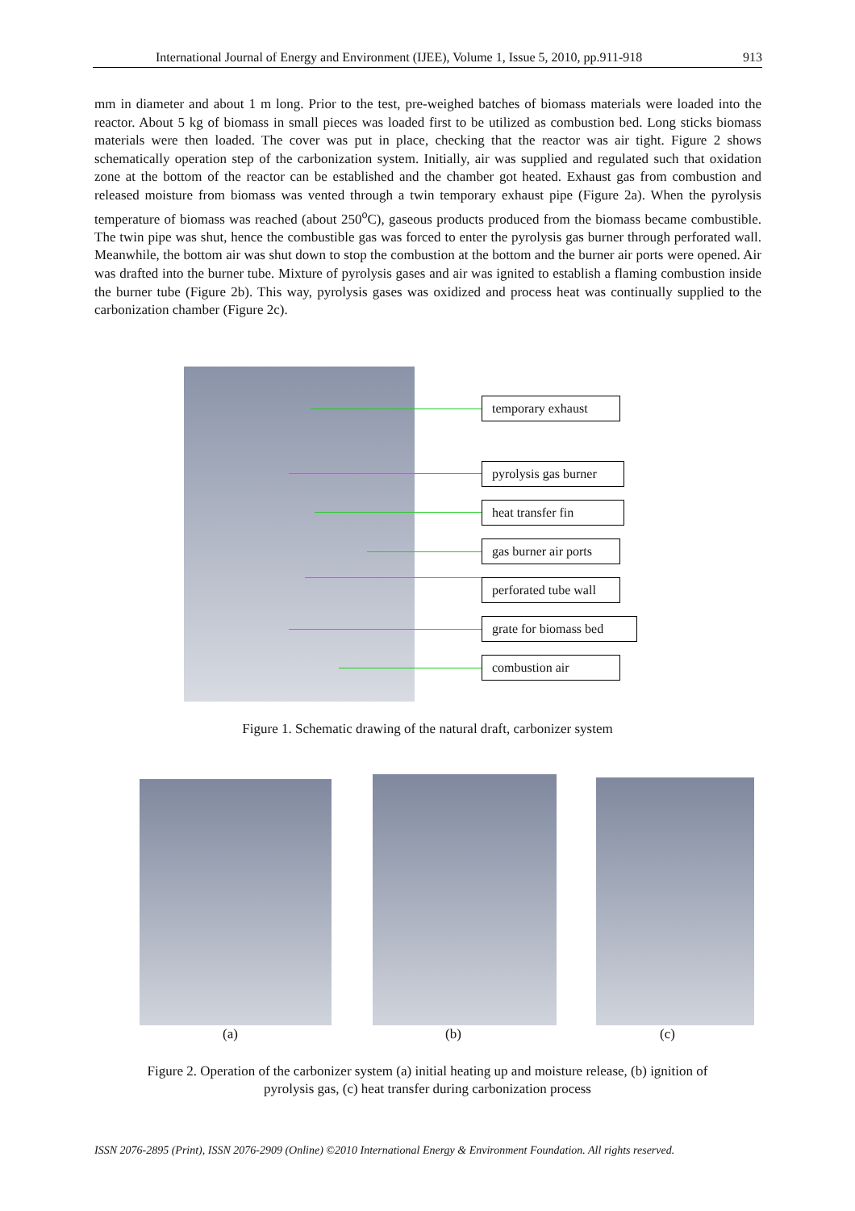International Journal of Energy and Environment (IJEE), Volume 1, Issue 5, 2010, pp.911-918 913
mm in diameter and about 1 m long. Prior to the test, pre-weighed batches of biomass materials were loaded into the reactor. About 5 kg of biomass in small pieces was loaded first to be utilized as combustion bed. Long sticks biomass materials were then loaded. The cover was put in place, checking that the reactor was air tight. Figure 2 shows schematically operation step of the carbonization system. Initially, air was supplied and regulated such that oxidation zone at the bottom of the reactor can be established and the chamber got heated. Exhaust gas from combustion and released moisture from biomass was vented through a twin temporary exhaust pipe (Figure 2a). When the pyrolysis temperature of biomass was reached (about 250<sup>o</sup>C), gaseous products produced from the biomass became combustible. The twin pipe was shut, hence the combustible gas was forced to enter the pyrolysis gas burner through perforated wall. Meanwhile, the bottom air was shut down to stop the combustion at the bottom and the burner air ports were opened. Air was drafted into the burner tube. Mixture of pyrolysis gases and air was ignited to establish a flaming combustion inside the burner tube (Figure 2b). This way, pyrolysis gases was oxidized and process heat was continually supplied to the carbonization chamber (Figure 2c).
temporary exhaust
pyrolysis gas burner
heat transfer fin
gas burner air ports
perforated tube wall
grate for biomass bed
combustion air
Figure 1. Schematic drawing of the natural draft, carbonizer system
(a) (b) (c)
Figure 2. Operation of the carbonizer system (a) initial heating up and moisture release, (b) ignition of
pyrolysis gas, (c) heat transfer during carbonization process
ISSN 2076-2895 (Print), ISSN 2076-2909 (Online) ©2010 International Energy & Environment Foundation. All rights reserved.